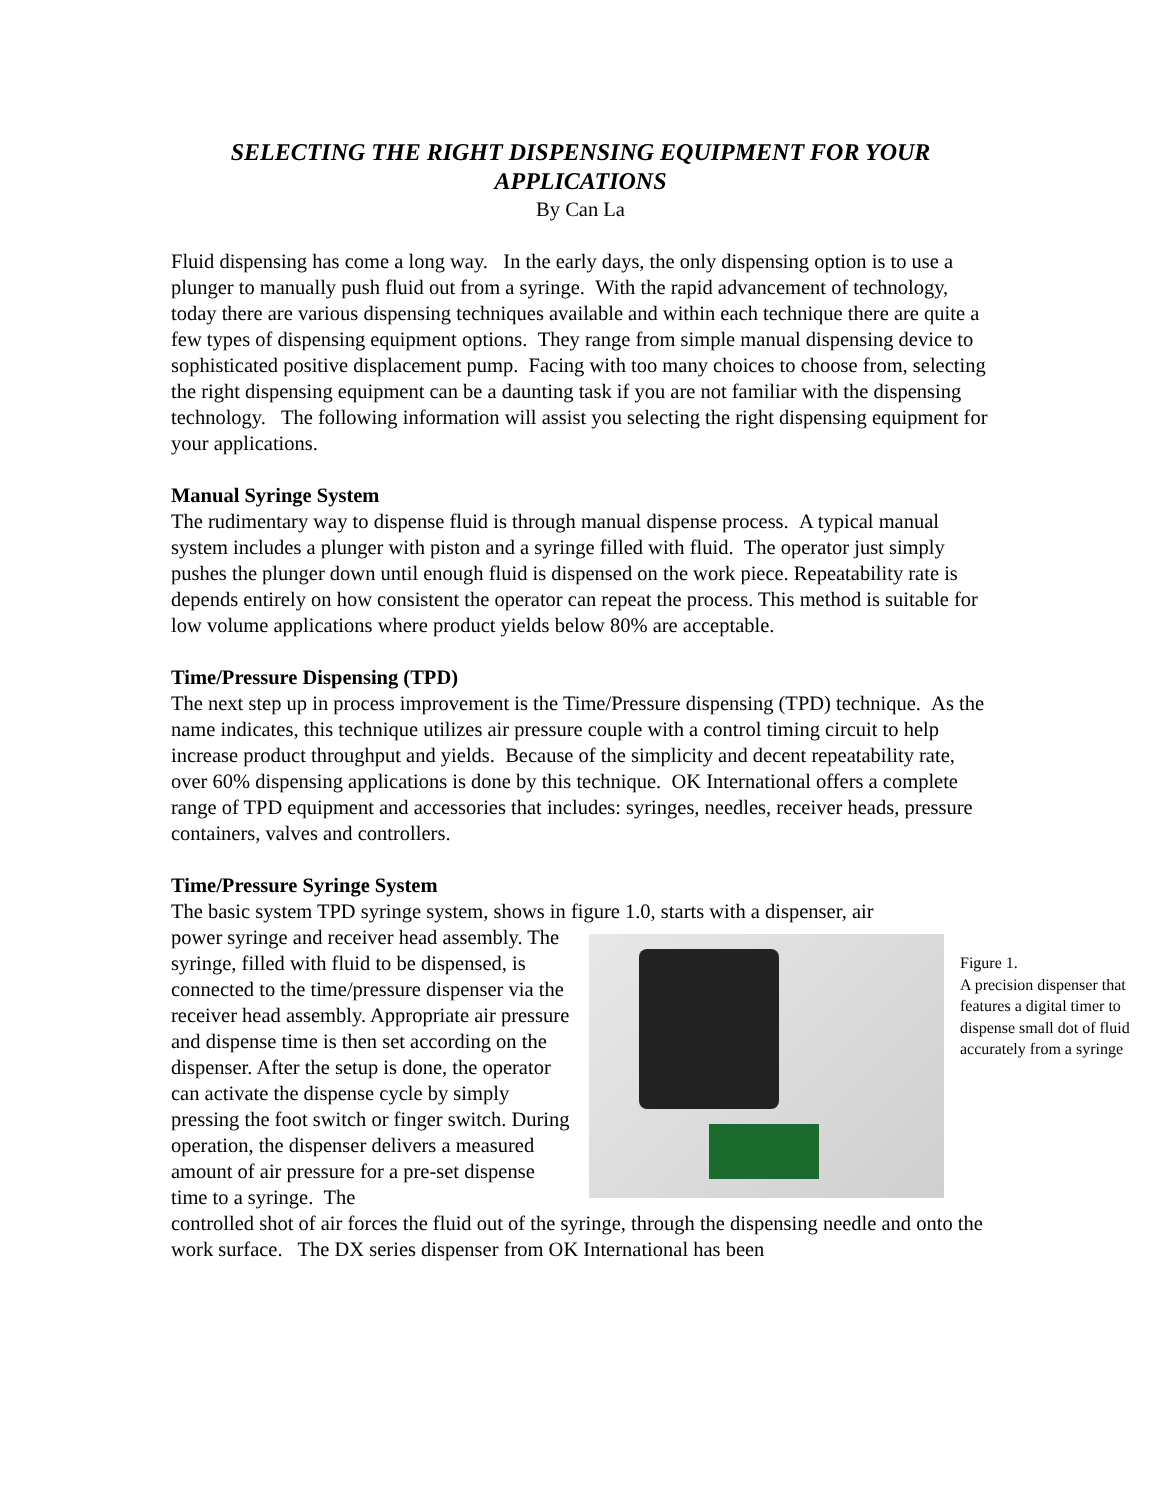SELECTING THE RIGHT DISPENSING EQUIPMENT FOR YOUR APPLICATIONS
By Can La
Fluid dispensing has come a long way. In the early days, the only dispensing option is to use a plunger to manually push fluid out from a syringe. With the rapid advancement of technology, today there are various dispensing techniques available and within each technique there are quite a few types of dispensing equipment options. They range from simple manual dispensing device to sophisticated positive displacement pump. Facing with too many choices to choose from, selecting the right dispensing equipment can be a daunting task if you are not familiar with the dispensing technology. The following information will assist you selecting the right dispensing equipment for your applications.
Manual Syringe System
The rudimentary way to dispense fluid is through manual dispense process. A typical manual system includes a plunger with piston and a syringe filled with fluid. The operator just simply pushes the plunger down until enough fluid is dispensed on the work piece. Repeatability rate is depends entirely on how consistent the operator can repeat the process. This method is suitable for low volume applications where product yields below 80% are acceptable.
Time/Pressure Dispensing (TPD)
The next step up in process improvement is the Time/Pressure dispensing (TPD) technique. As the name indicates, this technique utilizes air pressure couple with a control timing circuit to help increase product throughput and yields. Because of the simplicity and decent repeatability rate, over 60% dispensing applications is done by this technique. OK International offers a complete range of TPD equipment and accessories that includes: syringes, needles, receiver heads, pressure containers, valves and controllers.
Time/Pressure Syringe System
The basic system TPD syringe system, shows in figure 1.0, starts with a dispenser, air
power syringe and receiver head assembly. The syringe, filled with fluid to be dispensed, is connected to the time/pressure dispenser via the receiver head assembly. Appropriate air pressure and dispense time is then set according on the dispenser. After the setup is done, the operator can activate the dispense cycle by simply pressing the foot switch or finger switch. During operation, the dispenser delivers a measured amount of air pressure for a pre-set dispense time to a syringe. The
Figure 1.
A precision dispenser that features a digital timer to dispense small dot of fluid accurately from a syringe
controlled shot of air forces the fluid out of the syringe, through the dispensing needle and onto the work surface. The DX series dispenser from OK International has been